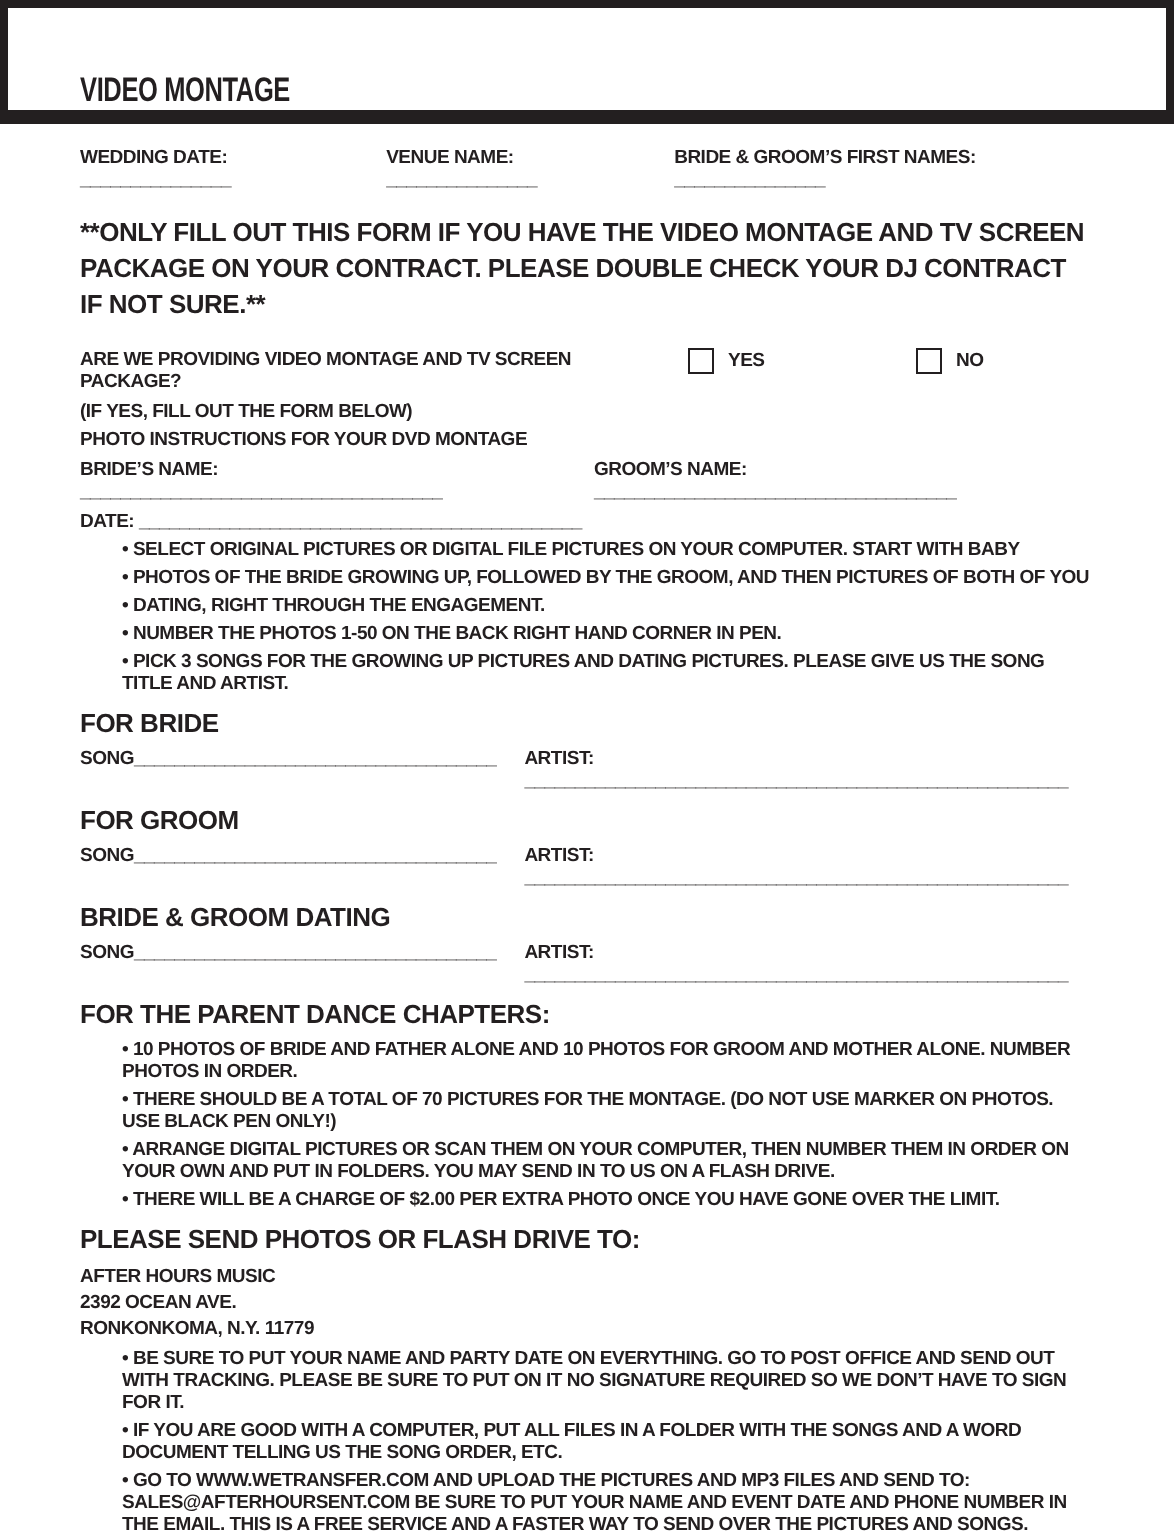VIDEO MONTAGE
WEDDING DATE: _______________ VENUE NAME: _______________ BRIDE & GROOM’S FIRST NAMES: _______________
**ONLY FILL OUT THIS FORM IF YOU HAVE THE VIDEO MONTAGE AND TV SCREEN PACKAGE ON YOUR CONTRACT. PLEASE DOUBLE CHECK YOUR DJ CONTRACT IF NOT SURE.**
ARE WE PROVIDING VIDEO MONTAGE AND TV SCREEN PACKAGE? YES NO
(IF YES, FILL OUT THE FORM BELOW)
PHOTO INSTRUCTIONS FOR YOUR DVD MONTAGE
BRIDE’S NAME: ____________________________________ GROOM’S NAME: ____________________________________
DATE: ____________________________________________
• SELECT ORIGINAL PICTURES OR DIGITAL FILE PICTURES ON YOUR COMPUTER. START WITH BABY
• PHOTOS OF THE BRIDE GROWING UP, FOLLOWED BY THE GROOM, AND THEN PICTURES OF BOTH OF YOU
• DATING, RIGHT THROUGH THE ENGAGEMENT.
• NUMBER THE PHOTOS 1-50 ON THE BACK RIGHT HAND CORNER IN PEN.
• PICK 3 SONGS FOR THE GROWING UP PICTURES AND DATING PICTURES. PLEASE GIVE US THE SONG TITLE AND ARTIST.
FOR BRIDE
SONG____________________________________ ARTIST: ______________________________________________________
FOR GROOM
SONG____________________________________ ARTIST: ______________________________________________________
BRIDE & GROOM DATING
SONG____________________________________ ARTIST: ______________________________________________________
FOR THE PARENT DANCE CHAPTERS:
• 10 PHOTOS OF BRIDE AND FATHER ALONE AND 10 PHOTOS FOR GROOM AND MOTHER ALONE. NUMBER PHOTOS IN ORDER.
• THERE SHOULD BE A TOTAL OF 70 PICTURES FOR THE MONTAGE. (DO NOT USE MARKER ON PHOTOS. USE BLACK PEN ONLY!)
• ARRANGE DIGITAL PICTURES OR SCAN THEM ON YOUR COMPUTER, THEN NUMBER THEM IN ORDER ON YOUR OWN AND PUT IN FOLDERS. YOU MAY SEND IN TO US ON A FLASH DRIVE.
• THERE WILL BE A CHARGE OF $2.00 PER EXTRA PHOTO ONCE YOU HAVE GONE OVER THE LIMIT.
PLEASE SEND PHOTOS OR FLASH DRIVE TO:
AFTER HOURS MUSIC
2392 OCEAN AVE.
RONKONKOMA, N.Y. 11779
• BE SURE TO PUT YOUR NAME AND PARTY DATE ON EVERYTHING. GO TO POST OFFICE AND SEND OUT WITH TRACKING. PLEASE BE SURE TO PUT ON IT NO SIGNATURE REQUIRED SO WE DON’T HAVE TO SIGN FOR IT.
• IF YOU ARE GOOD WITH A COMPUTER, PUT ALL FILES IN A FOLDER WITH THE SONGS AND A WORD DOCUMENT TELLING US THE SONG ORDER, ETC.
• GO TO WWW.WETRANSFER.COM AND UPLOAD THE PICTURES AND MP3 FILES AND SEND TO: SALES@AFTERHOURSENT.COM BE SURE TO PUT YOUR NAME AND EVENT DATE AND PHONE NUMBER IN THE EMAIL. THIS IS A FREE SERVICE AND A FASTER WAY TO SEND OVER THE PICTURES AND SONGS.